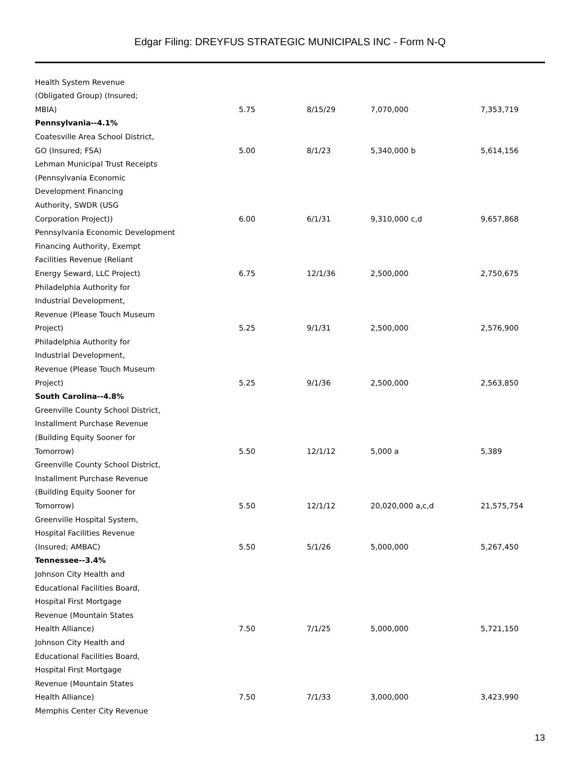Edgar Filing: DREYFUS STRATEGIC MUNICIPALS INC - Form N-Q
| Health System Revenue | | | | |
| (Obligated Group) (Insured; | | | | |
| MBIA) | 5.75 | 8/15/29 | 7,070,000 | 7,353,719 |
| Pennsylvania--4.1% | | | | |
| Coatesville Area School District, | | | | |
| GO (Insured; FSA) | 5.00 | 8/1/23 | 5,340,000 b | 5,614,156 |
| Lehman Municipal Trust Receipts | | | | |
| (Pennsylvania Economic | | | | |
| Development Financing | | | | |
| Authority, SWDR (USG | | | | |
| Corporation Project)) | 6.00 | 6/1/31 | 9,310,000 c,d | 9,657,868 |
| Pennsylvania Economic Development | | | | |
| Financing Authority, Exempt | | | | |
| Facilities Revenue (Reliant | | | | |
| Energy Seward, LLC Project) | 6.75 | 12/1/36 | 2,500,000 | 2,750,675 |
| Philadelphia Authority for | | | | |
| Industrial Development, | | | | |
| Revenue (Please Touch Museum | | | | |
| Project) | 5.25 | 9/1/31 | 2,500,000 | 2,576,900 |
| Philadelphia Authority for | | | | |
| Industrial Development, | | | | |
| Revenue (Please Touch Museum | | | | |
| Project) | 5.25 | 9/1/36 | 2,500,000 | 2,563,850 |
| South Carolina--4.8% | | | | |
| Greenville County School District, | | | | |
| Installment Purchase Revenue | | | | |
| (Building Equity Sooner for | | | | |
| Tomorrow) | 5.50 | 12/1/12 | 5,000 a | 5,389 |
| Greenville County School District, | | | | |
| Installment Purchase Revenue | | | | |
| (Building Equity Sooner for | | | | |
| Tomorrow) | 5.50 | 12/1/12 | 20,020,000 a,c,d | 21,575,754 |
| Greenville Hospital System, | | | | |
| Hospital Facilities Revenue | | | | |
| (Insured; AMBAC) | 5.50 | 5/1/26 | 5,000,000 | 5,267,450 |
| Tennessee--3.4% | | | | |
| Johnson City Health and | | | | |
| Educational Facilities Board, | | | | |
| Hospital First Mortgage | | | | |
| Revenue (Mountain States | | | | |
| Health Alliance) | 7.50 | 7/1/25 | 5,000,000 | 5,721,150 |
| Johnson City Health and | | | | |
| Educational Facilities Board, | | | | |
| Hospital First Mortgage | | | | |
| Revenue (Mountain States | | | | |
| Health Alliance) | 7.50 | 7/1/33 | 3,000,000 | 3,423,990 |
| Memphis Center City Revenue | | | | |
13